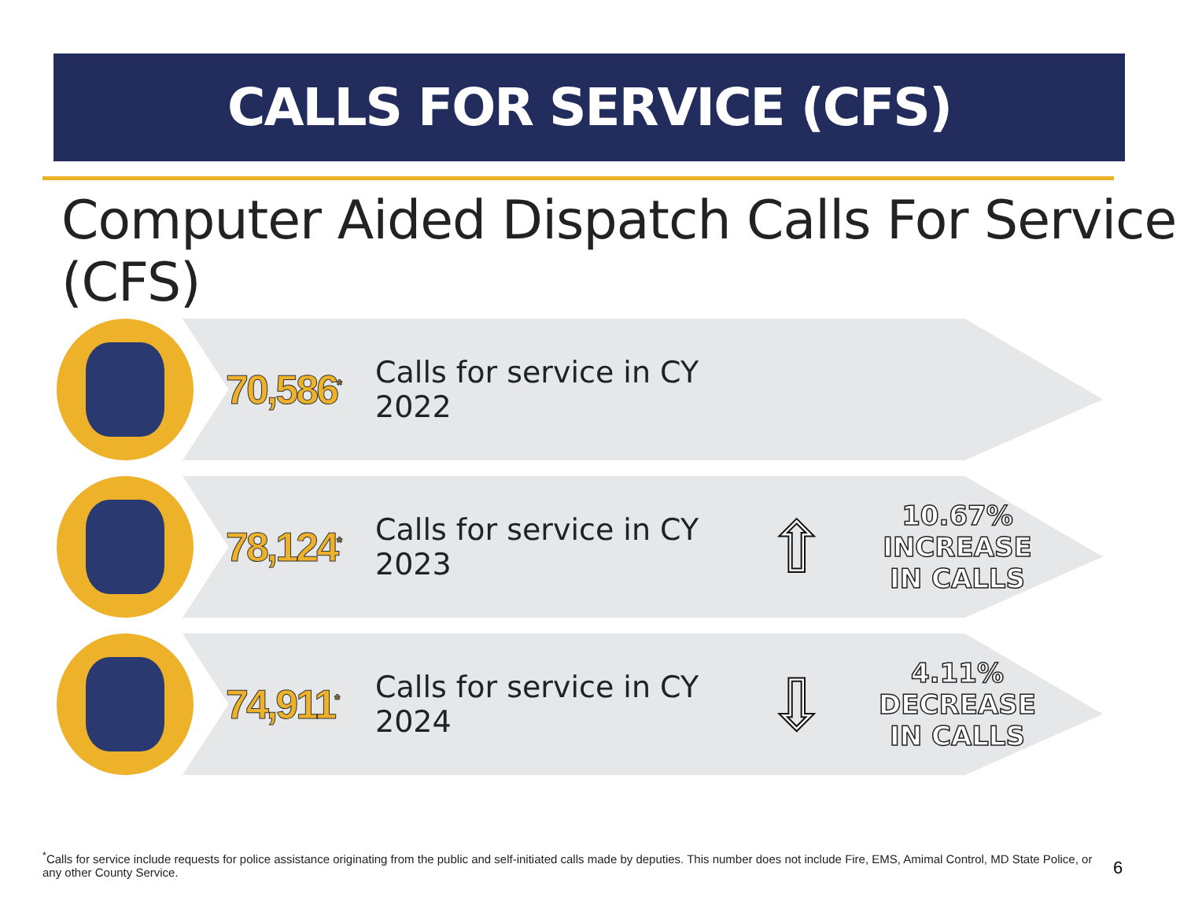CALLS FOR SERVICE (CFS)
Computer Aided Dispatch Calls For Service (CFS)
70,586<sup>*</sup>
Calls for service in CY 2022
78,124<sup>*</sup>
Calls for service in CY 2023
⇧
10.67% INCREASE
IN CALLS
74,911<sup>*</sup>
Calls for service in CY 2024
⇩
4.11% DECREASE
IN CALLS
<sup>*</sup> Calls for service include requests for police assistance originating from the public and self-initiated calls made by deputies. This number does not include Fire, EMS, Amimal Control, MD State Police, or any other County Service.
6